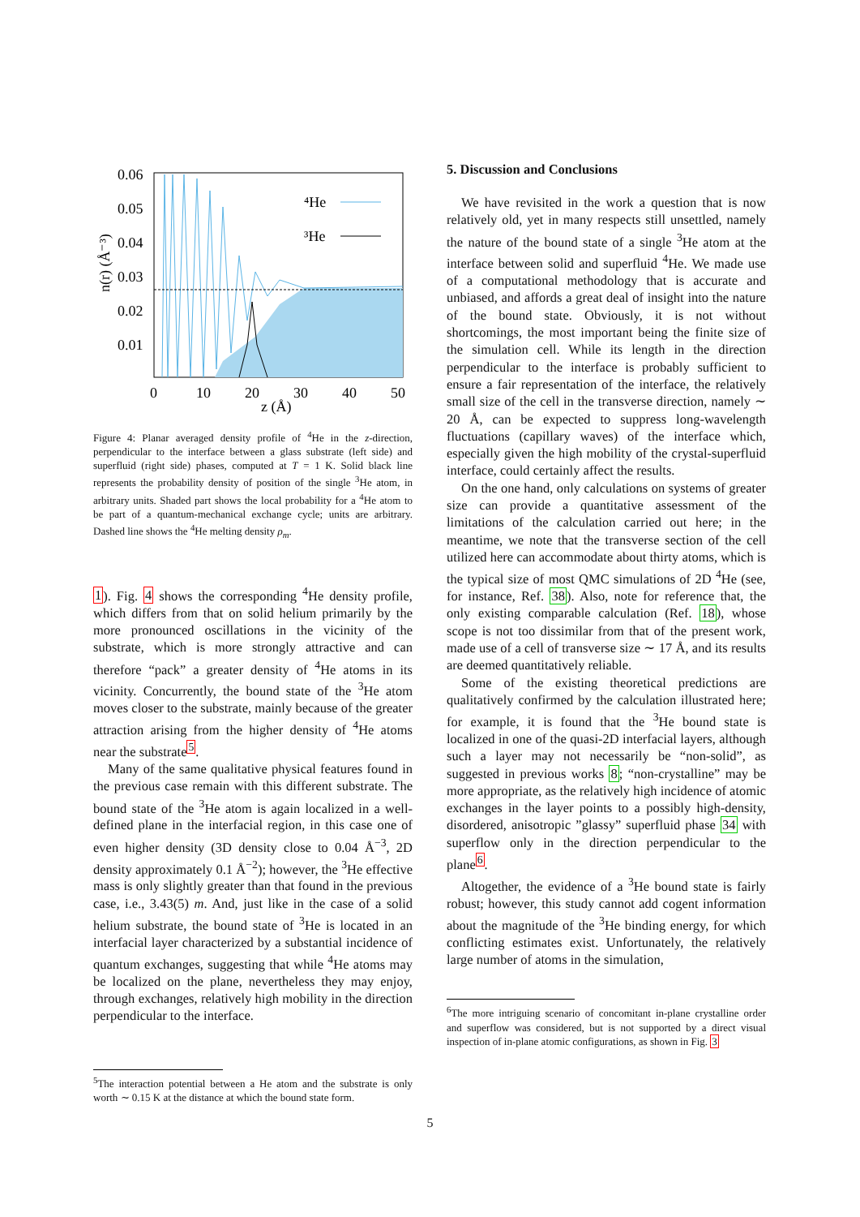0.06
0.05
0.04
0.03
0.02
0.01
0
10
20
30
40
50
z (Å)
n(r) (Å⁻³)
⁴He
³He
Figure 4: Planar averaged density profile of <sup>4</sup>He in the z-direction, perpendicular to the interface between a glass substrate (left side) and superfluid (right side) phases, computed at T = 1 K. Solid black line represents the probability density of position of the single <sup>3</sup>He atom, in arbitrary units. Shaded part shows the local probability for a <sup>4</sup>He atom to be part of a quantum-mechanical exchange cycle; units are arbitrary. Dashed line shows the <sup>4</sup>He melting density ρ<sub>m</sub>.
1). Fig. 4 shows the corresponding <sup>4</sup>He density profile, which differs from that on solid helium primarily by the more pronounced oscillations in the vicinity of the substrate, which is more strongly attractive and can therefore “pack” a greater density of <sup>4</sup>He atoms in its vicinity. Concurrently, the bound state of the <sup>3</sup>He atom moves closer to the substrate, mainly because of the greater attraction arising from the higher density of <sup>4</sup>He atoms near the substrate<sup>5</sup>.
Many of the same qualitative physical features found in the previous case remain with this different substrate. The bound state of the <sup>3</sup>He atom is again localized in a well-defined plane in the interfacial region, in this case one of even higher density (3D density close to 0.04 Å<sup>−3</sup>, 2D density approximately 0.1 Å<sup>−2</sup>); however, the <sup>3</sup>He effective mass is only slightly greater than that found in the previous case, i.e., 3.43(5) m. And, just like in the case of a solid helium substrate, the bound state of <sup>3</sup>He is located in an interfacial layer characterized by a substantial incidence of quantum exchanges, suggesting that while <sup>4</sup>He atoms may be localized on the plane, nevertheless they may enjoy, through exchanges, relatively high mobility in the direction perpendicular to the interface.
<sup>5</sup> The interaction potential between a He atom and the substrate is only worth ∼ 0.15 K at the distance at which the bound state form.
5. Discussion and Conclusions
We have revisited in the work a question that is now relatively old, yet in many respects still unsettled, namely the nature of the bound state of a single <sup>3</sup>He atom at the interface between solid and superfluid <sup>4</sup>He. We made use of a computational methodology that is accurate and unbiased, and affords a great deal of insight into the nature of the bound state. Obviously, it is not without shortcomings, the most important being the finite size of the simulation cell. While its length in the direction perpendicular to the interface is probably sufficient to ensure a fair representation of the interface, the relatively small size of the cell in the transverse direction, namely ∼ 20 Å, can be expected to suppress long-wavelength fluctuations (capillary waves) of the interface which, especially given the high mobility of the crystal-superfluid interface, could certainly affect the results.
On the one hand, only calculations on systems of greater size can provide a quantitative assessment of the limitations of the calculation carried out here; in the meantime, we note that the transverse section of the cell utilized here can accommodate about thirty atoms, which is the typical size of most QMC simulations of 2D <sup>4</sup>He (see, for instance, Ref. 38). Also, note for reference that, the only existing comparable calculation (Ref. 18), whose scope is not too dissimilar from that of the present work, made use of a cell of transverse size ∼ 17 Å, and its results are deemed quantitatively reliable.
Some of the existing theoretical predictions are qualitatively confirmed by the calculation illustrated here; for example, it is found that the <sup>3</sup>He bound state is localized in one of the quasi-2D interfacial layers, although such a layer may not necessarily be “non-solid”, as suggested in previous works 8; “non-crystalline” may be more appropriate, as the relatively high incidence of atomic exchanges in the layer points to a possibly high-density, disordered, anisotropic ”glassy” superfluid phase 34 with superflow only in the direction perpendicular to the plane<sup>6</sup>.
Altogether, the evidence of a <sup>3</sup>He bound state is fairly robust; however, this study cannot add cogent information about the magnitude of the <sup>3</sup>He binding energy, for which conflicting estimates exist. Unfortunately, the relatively large number of atoms in the simulation,
<sup>6</sup> The more intriguing scenario of concomitant in-plane crystalline order and superflow was considered, but is not supported by a direct visual inspection of in-plane atomic configurations, as shown in Fig. 3
5